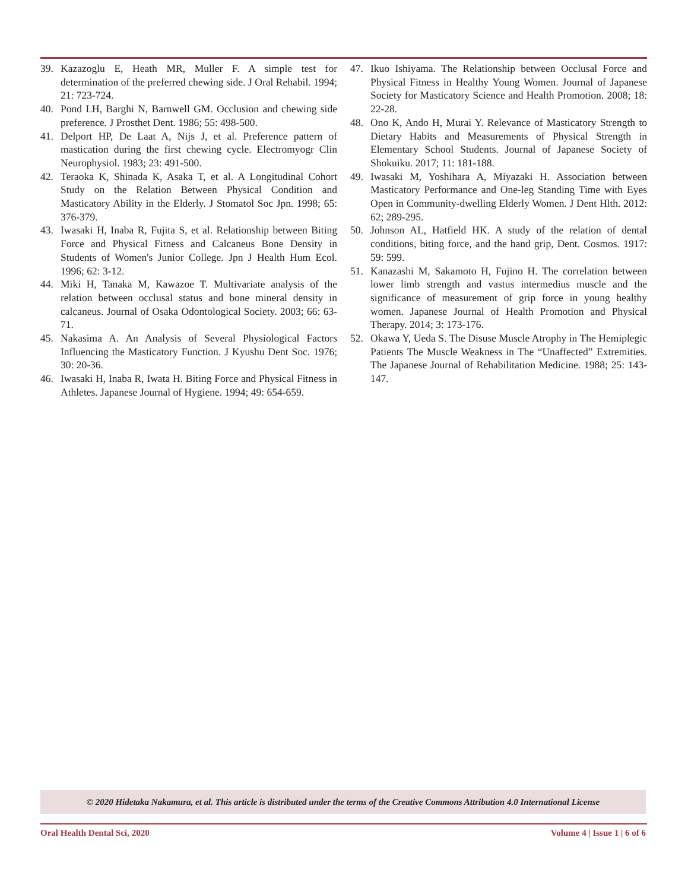39. Kazazoglu E, Heath MR, Muller F. A simple test for determination of the preferred chewing side. J Oral Rehabil. 1994; 21: 723-724.
40. Pond LH, Barghi N, Barnwell GM. Occlusion and chewing side preference. J Prosthet Dent. 1986; 55: 498-500.
41. Delport HP, De Laat A, Nijs J, et al. Preference pattern of mastication during the first chewing cycle. Electromyogr Clin Neurophysiol. 1983; 23: 491-500.
42. Teraoka K, Shinada K, Asaka T, et al. A Longitudinal Cohort Study on the Relation Between Physical Condition and Masticatory Ability in the Elderly. J Stomatol Soc Jpn. 1998; 65: 376-379.
43. Iwasaki H, Inaba R, Fujita S, et al. Relationship between Biting Force and Physical Fitness and Calcaneus Bone Density in Students of Women's Junior College. Jpn J Health Hum Ecol. 1996; 62: 3-12.
44. Miki H, Tanaka M, Kawazoe T. Multivariate analysis of the relation between occlusal status and bone mineral density in calcaneus. Journal of Osaka Odontological Society. 2003; 66: 63-71.
45. Nakasima A. An Analysis of Several Physiological Factors Influencing the Masticatory Function. J Kyushu Dent Soc. 1976; 30: 20-36.
46. Iwasaki H, Inaba R, Iwata H. Biting Force and Physical Fitness in Athletes. Japanese Journal of Hygiene. 1994; 49: 654-659.
47. Ikuo Ishiyama. The Relationship between Occlusal Force and Physical Fitness in Healthy Young Women. Journal of Japanese Society for Masticatory Science and Health Promotion. 2008; 18: 22-28.
48. Ono K, Ando H, Murai Y. Relevance of Masticatory Strength to Dietary Habits and Measurements of Physical Strength in Elementary School Students. Journal of Japanese Society of Shokuiku. 2017; 11: 181-188.
49. Iwasaki M, Yoshihara A, Miyazaki H. Association between Masticatory Performance and One-leg Standing Time with Eyes Open in Community-dwelling Elderly Women. J Dent Hlth. 2012: 62; 289-295.
50. Johnson AL, Hatfield HK. A study of the relation of dental conditions, biting force, and the hand grip, Dent. Cosmos. 1917: 59: 599.
51. Kanazashi M, Sakamoto H, Fujino H. The correlation between lower limb strength and vastus intermedius muscle and the significance of measurement of grip force in young healthy women. Japanese Journal of Health Promotion and Physical Therapy. 2014; 3: 173-176.
52. Okawa Y, Ueda S. The Disuse Muscle Atrophy in The Hemiplegic Patients The Muscle Weakness in The “Unaffected” Extremities. The Japanese Journal of Rehabilitation Medicine. 1988; 25: 143-147.
© 2020 Hidetaka Nakamura, et al. This article is distributed under the terms of the Creative Commons Attribution 4.0 International License
Oral Health Dental Sci, 2020 Volume 4 | Issue 1 | 6 of 6